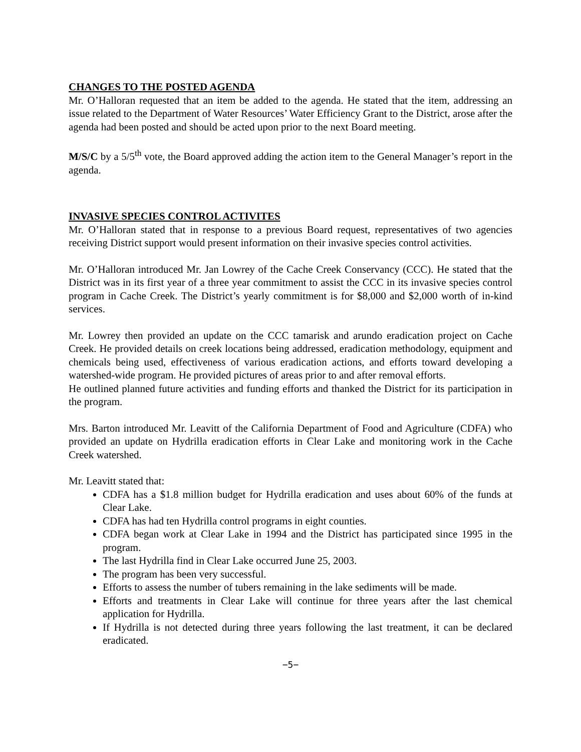CHANGES TO THE POSTED AGENDA
Mr. O’Halloran requested that an item be added to the agenda. He stated that the item, addressing an issue related to the Department of Water Resources’ Water Efficiency Grant to the District, arose after the agenda had been posted and should be acted upon prior to the next Board meeting.
M/S/C by a 5/5<sup>th</sup> vote, the Board approved adding the action item to the General Manager’s report in the agenda.
INVASIVE SPECIES CONTROL ACTIVITES
Mr. O’Halloran stated that in response to a previous Board request, representatives of two agencies receiving District support would present information on their invasive species control activities.
Mr. O’Halloran introduced Mr. Jan Lowrey of the Cache Creek Conservancy (CCC). He stated that the District was in its first year of a three year commitment to assist the CCC in its invasive species control program in Cache Creek. The District’s yearly commitment is for $8,000 and $2,000 worth of in-kind services.
Mr. Lowrey then provided an update on the CCC tamarisk and arundo eradication project on Cache Creek. He provided details on creek locations being addressed, eradication methodology, equipment and chemicals being used, effectiveness of various eradication actions, and efforts toward developing a watershed-wide program. He provided pictures of areas prior to and after removal efforts.
He outlined planned future activities and funding efforts and thanked the District for its participation in the program.
Mrs. Barton introduced Mr. Leavitt of the California Department of Food and Agriculture (CDFA) who provided an update on Hydrilla eradication efforts in Clear Lake and monitoring work in the Cache Creek watershed.
Mr. Leavitt stated that:
CDFA has a $1.8 million budget for Hydrilla eradication and uses about 60% of the funds at Clear Lake.
CDFA has had ten Hydrilla control programs in eight counties.
CDFA began work at Clear Lake in 1994 and the District has participated since 1995 in the program.
The last Hydrilla find in Clear Lake occurred June 25, 2003.
The program has been very successful.
Efforts to assess the number of tubers remaining in the lake sediments will be made.
Efforts and treatments in Clear Lake will continue for three years after the last chemical application for Hydrilla.
If Hydrilla is not detected during three years following the last treatment, it can be declared eradicated.
−5−